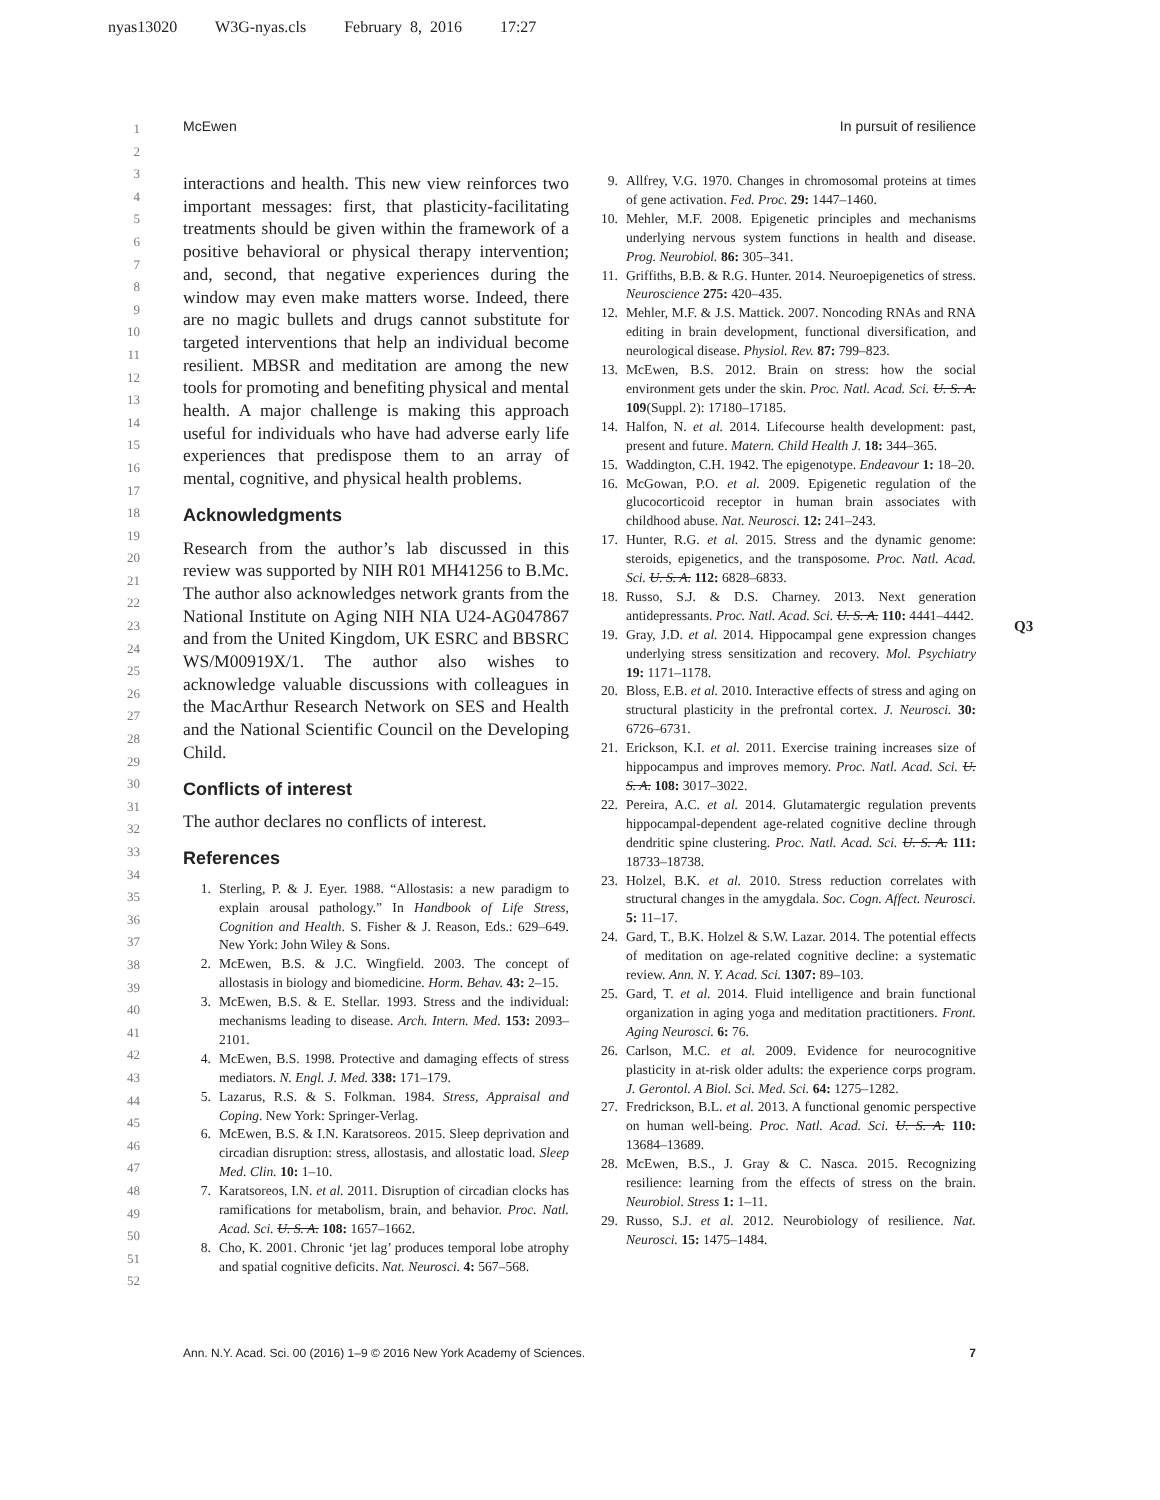nyas13020 W3G-nyas.cls February 8, 2016 17:27
McEwen In pursuit of resilience
1
2
3
4
5
6
7
8
9
10
11
12
13
14
15
16
17
18
19
20
21
22
23
24
25
26
27
28
29
30
31
32
33
34
35
36
37
38
39
40
41
42
43
44
45
46
47
48
49
50
51
52
interactions and health. This new view reinforces two important messages: first, that plasticity-facilitating treatments should be given within the framework of a positive behavioral or physical therapy intervention; and, second, that negative experiences during the window may even make matters worse. Indeed, there are no magic bullets and drugs cannot substitute for targeted interventions that help an individual become resilient. MBSR and meditation are among the new tools for promoting and benefiting physical and mental health. A major challenge is making this approach useful for individuals who have had adverse early life experiences that predispose them to an array of mental, cognitive, and physical health problems.
Acknowledgments
Research from the author’s lab discussed in this review was supported by NIH R01 MH41256 to B.Mc. The author also acknowledges network grants from the National Institute on Aging NIH NIA U24-AG047867 and from the United Kingdom, UK ESRC and BBSRC WS/M00919X/1. The author also wishes to acknowledge valuable discussions with colleagues in the MacArthur Research Network on SES and Health and the National Scientific Council on the Developing Child.
Conflicts of interest
The author declares no conflicts of interest.
References
1. Sterling, P. & J. Eyer. 1988. “Allostasis: a new paradigm to explain arousal pathology.” In Handbook of Life Stress, Cognition and Health. S. Fisher & J. Reason, Eds.: 629–649. New York: John Wiley & Sons.
2. McEwen, B.S. & J.C. Wingfield. 2003. The concept of allostasis in biology and biomedicine. Horm. Behav. 43: 2–15.
3. McEwen, B.S. & E. Stellar. 1993. Stress and the individual: mechanisms leading to disease. Arch. Intern. Med. 153: 2093–2101.
4. McEwen, B.S. 1998. Protective and damaging effects of stress mediators. N. Engl. J. Med. 338: 171–179.
5. Lazarus, R.S. & S. Folkman. 1984. Stress, Appraisal and Coping. New York: Springer-Verlag.
6. McEwen, B.S. & I.N. Karatsoreos. 2015. Sleep deprivation and circadian disruption: stress, allostasis, and allostatic load. Sleep Med. Clin. 10: 1–10.
7. Karatsoreos, I.N. et al. 2011. Disruption of circadian clocks has ramifications for metabolism, brain, and behavior. Proc. Natl. Acad. Sci. U. S. A. 108: 1657–1662.
8. Cho, K. 2001. Chronic ‘jet lag’ produces temporal lobe atrophy and spatial cognitive deficits. Nat. Neurosci. 4: 567–568.
9. Allfrey, V.G. 1970. Changes in chromosomal proteins at times of gene activation. Fed. Proc. 29: 1447–1460.
10. Mehler, M.F. 2008. Epigenetic principles and mechanisms underlying nervous system functions in health and disease. Prog. Neurobiol. 86: 305–341.
11. Griffiths, B.B. & R.G. Hunter. 2014. Neuroepigenetics of stress. Neuroscience 275: 420–435.
12. Mehler, M.F. & J.S. Mattick. 2007. Noncoding RNAs and RNA editing in brain development, functional diversification, and neurological disease. Physiol. Rev. 87: 799–823.
13. McEwen, B.S. 2012. Brain on stress: how the social environment gets under the skin. Proc. Natl. Acad. Sci. U. S. A. 109(Suppl. 2): 17180–17185.
14. Halfon, N. et al. 2014. Lifecourse health development: past, present and future. Matern. Child Health J. 18: 344–365.
15. Waddington, C.H. 1942. The epigenotype. Endeavour 1: 18–20.
16. McGowan, P.O. et al. 2009. Epigenetic regulation of the glucocorticoid receptor in human brain associates with childhood abuse. Nat. Neurosci. 12: 241–243.
17. Hunter, R.G. et al. 2015. Stress and the dynamic genome: steroids, epigenetics, and the transposome. Proc. Natl. Acad. Sci. U. S. A. 112: 6828–6833.
18. Russo, S.J. & D.S. Charney. 2013. Next generation antidepressants. Proc. Natl. Acad. Sci. U. S. A. 110: 4441–4442.
19. Gray, J.D. et al. 2014. Hippocampal gene expression changes underlying stress sensitization and recovery. Mol. Psychiatry 19: 1171–1178.
20. Bloss, E.B. et al. 2010. Interactive effects of stress and aging on structural plasticity in the prefrontal cortex. J. Neurosci. 30: 6726–6731.
21. Erickson, K.I. et al. 2011. Exercise training increases size of hippocampus and improves memory. Proc. Natl. Acad. Sci. U. S. A. 108: 3017–3022.
22. Pereira, A.C. et al. 2014. Glutamatergic regulation prevents hippocampal-dependent age-related cognitive decline through dendritic spine clustering. Proc. Natl. Acad. Sci. U. S. A. 111: 18733–18738.
23. Holzel, B.K. et al. 2010. Stress reduction correlates with structural changes in the amygdala. Soc. Cogn. Affect. Neurosci. 5: 11–17.
24. Gard, T., B.K. Holzel & S.W. Lazar. 2014. The potential effects of meditation on age-related cognitive decline: a systematic review. Ann. N. Y. Acad. Sci. 1307: 89–103.
25. Gard, T. et al. 2014. Fluid intelligence and brain functional organization in aging yoga and meditation practitioners. Front. Aging Neurosci. 6: 76.
26. Carlson, M.C. et al. 2009. Evidence for neurocognitive plasticity in at-risk older adults: the experience corps program. J. Gerontol. A Biol. Sci. Med. Sci. 64: 1275–1282.
27. Fredrickson, B.L. et al. 2013. A functional genomic perspective on human well-being. Proc. Natl. Acad. Sci. U. S. A. 110: 13684–13689.
28. McEwen, B.S., J. Gray & C. Nasca. 2015. Recognizing resilience: learning from the effects of stress on the brain. Neurobiol. Stress 1: 1–11.
29. Russo, S.J. et al. 2012. Neurobiology of resilience. Nat. Neurosci. 15: 1475–1484.
Q3
Ann. N.Y. Acad. Sci. 00 (2016) 1–9 © 2016 New York Academy of Sciences. 7